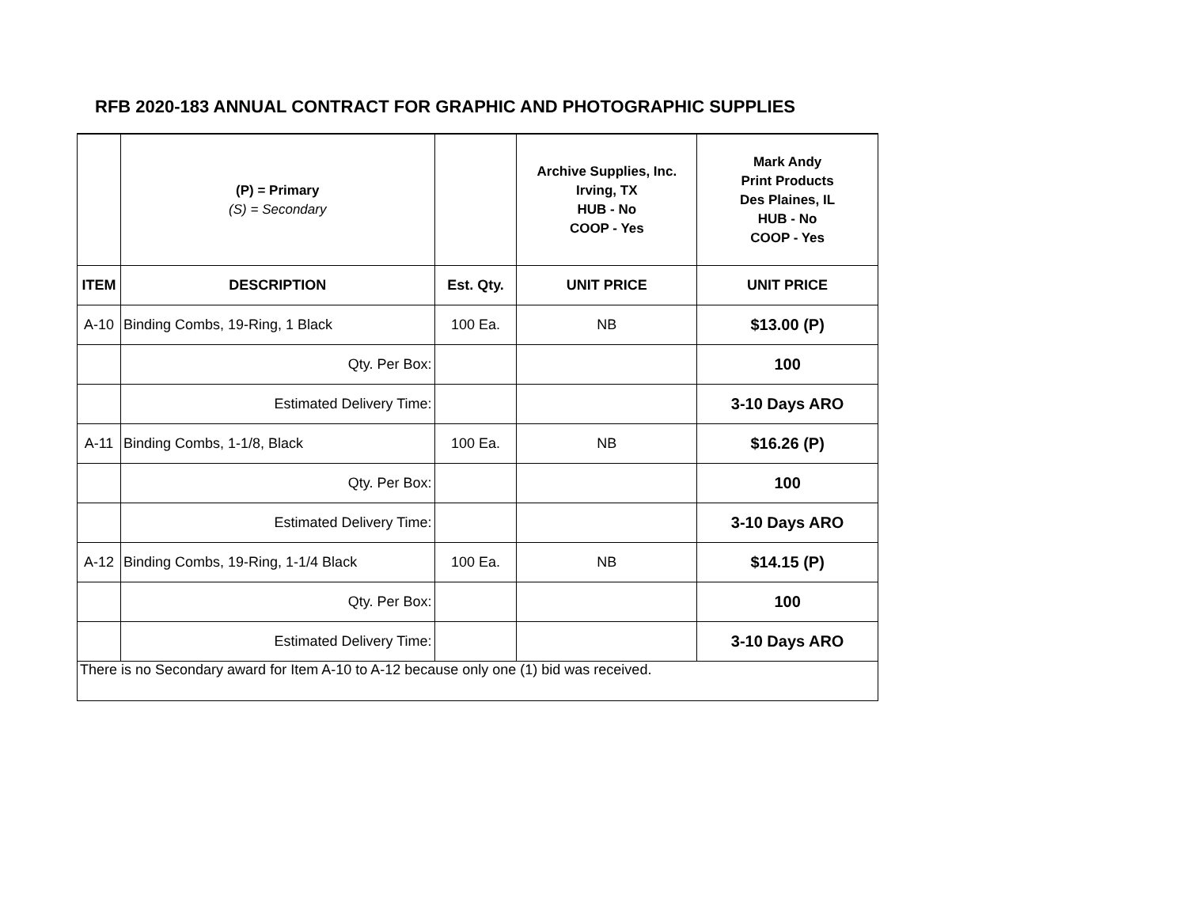RFB 2020-183 ANNUAL CONTRACT FOR GRAPHIC AND PHOTOGRAPHIC SUPPLIES
| | (P) = Primary (S) = Secondary | | Archive Supplies, Inc. Irving, TX HUB - No COOP - Yes | Mark Andy Print Products Des Plaines, IL HUB - No COOP - Yes |
| --- | --- | --- | --- | --- |
| ITEM | DESCRIPTION | Est. Qty. | UNIT PRICE | UNIT PRICE |
| A-10 | Binding Combs, 19-Ring, 1 Black | 100 Ea. | NB | $13.00 (P) |
| | Qty. Per Box: | | | 100 |
| | Estimated Delivery Time: | | | 3-10 Days ARO |
| A-11 | Binding Combs, 1-1/8, Black | 100 Ea. | NB | $16.26 (P) |
| | Qty. Per Box: | | | 100 |
| | Estimated Delivery Time: | | | 3-10 Days ARO |
| A-12 | Binding Combs, 19-Ring, 1-1/4 Black | 100 Ea. | NB | $14.15 (P) |
| | Qty. Per Box: | | | 100 |
| | Estimated Delivery Time: | | | 3-10 Days ARO |
| There is no Secondary award for Item A-10 to A-12 because only one (1) bid was received. | | | | |